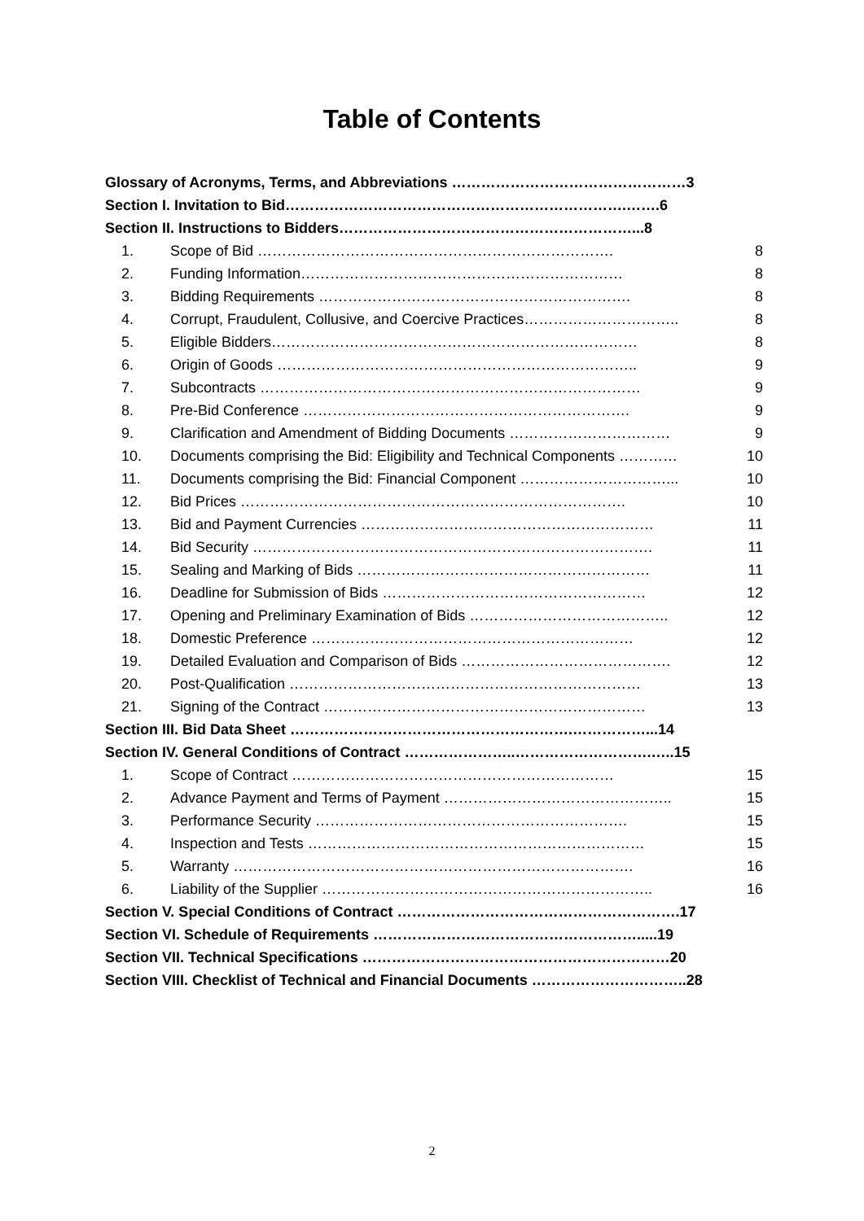Table of Contents
Glossary of Acronyms, Terms, and Abbreviations …………………………………………3
Section I. Invitation to Bid…………………………………………………………….…….6
Section II. Instructions to Bidders……………………………………………………...8
1. Scope of Bid ………………………………………………………………. 8
2. Funding Information………………………………………………………… 8
3. Bidding Requirements ………………………………………………………. 8
4. Corrupt, Fraudulent, Collusive, and Coercive Practices………………………….. 8
5. Eligible Bidders………………………………………………………………… 8
6. Origin of Goods ……………………………………………………………….. 9
7. Subcontracts …………………………………………………………………… 9
8. Pre-Bid Conference …………………………………………………………. 9
9. Clarification and Amendment of Bidding Documents …………………………… 9
10. Documents comprising the Bid: Eligibility and Technical Components ………… 10
11. Documents comprising the Bid: Financial Component …………………………... 10
12. Bid Prices ……………………………………………………………………. 10
13. Bid and Payment Currencies …………………………………………………… 11
14. Bid Security ………………………………………………………………………. 11
15. Sealing and Marking of Bids …………………………………………………… 11
16. Deadline for Submission of Bids ……………………………………………… 12
17. Opening and Preliminary Examination of Bids ………………………………….. 12
18. Domestic Preference ………………………………………………………… 12
19. Detailed Evaluation and Comparison of Bids ……………………………………. 12
20. Post-Qualification ……………………………………………………………… 13
21. Signing of the Contract ………………………………………………………… 13
Section III. Bid Data Sheet ………………………………………………….……………...14
Section IV. General Conditions of Contract …………………..……………………….…..15
1. Scope of Contract ………………………………………………………… 15
2. Advance Payment and Terms of Payment ……………………………………….. 15
3. Performance Security ………………………………………………………. 15
4. Inspection and Tests …………………………………………………………… 15
5. Warranty ………………………………………………………………………. 16
6. Liability of the Supplier ………………………………………………………….. 16
Section V. Special Conditions of Contract ………………………………………………….17
Section VI. Schedule of Requirements ……………………………………………….....19
Section VII. Technical Specifications ………………………………………………………20
Section VIII. Checklist of Technical and Financial Documents …………………………..28
2